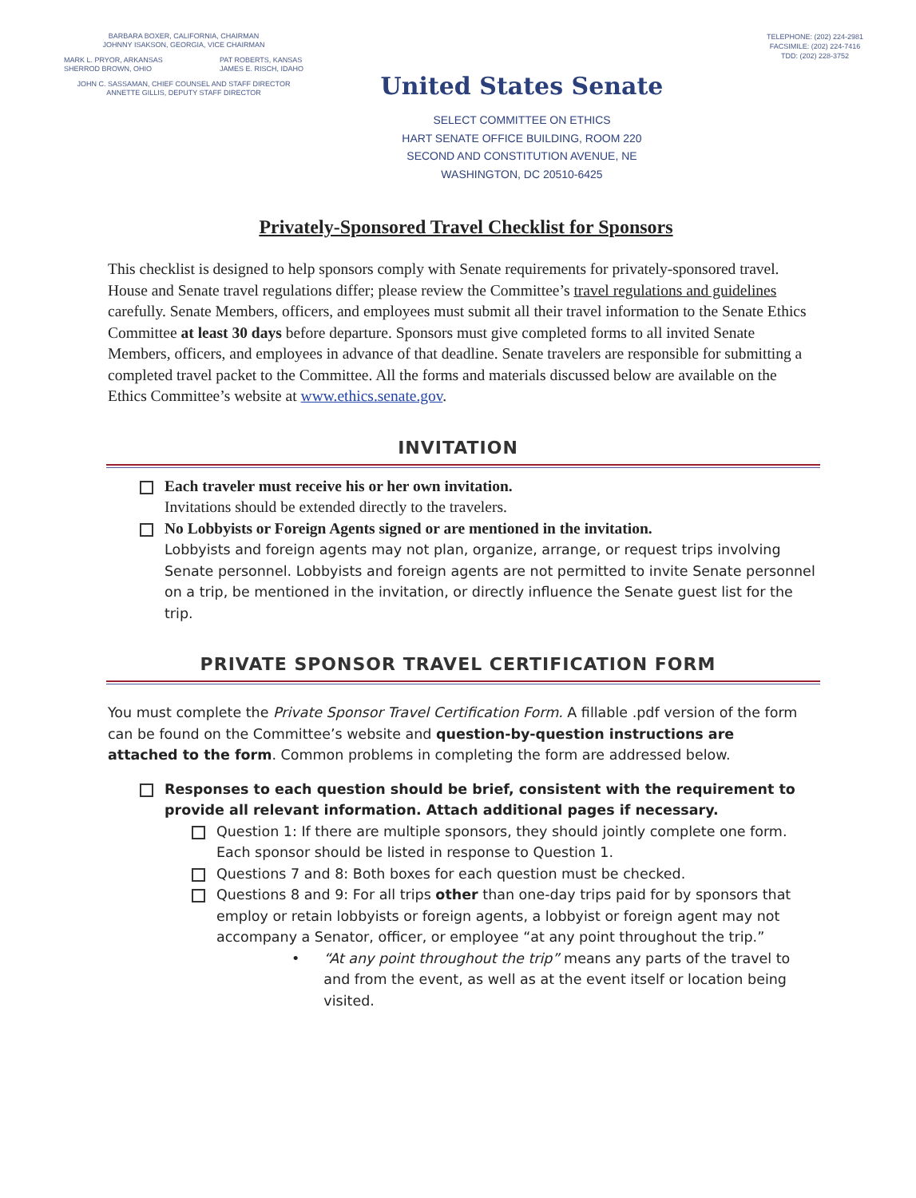BARBARA BOXER, CALIFORNIA, CHAIRMAN
JOHNNY ISAKSON, GEORGIA, VICE CHAIRMAN
MARK L. PRYOR, ARKANSAS
SHERROD BROWN, OHIO PAT ROBERTS, KANSAS
JAMES E. RISCH, IDAHO
JOHN C. SASSAMAN, CHIEF COUNSEL AND STAFF DIRECTOR
ANNETTE GILLIS, DEPUTY STAFF DIRECTOR
TELEPHONE: (202) 224-2981
FACSIMILE: (202) 224-7416
TDD: (202) 228-3752
United States Senate
SELECT COMMITTEE ON ETHICS
HART SENATE OFFICE BUILDING, ROOM 220
SECOND AND CONSTITUTION AVENUE, NE
WASHINGTON, DC 20510-6425
Privately-Sponsored Travel Checklist for Sponsors
This checklist is designed to help sponsors comply with Senate requirements for privately-sponsored travel. House and Senate travel regulations differ; please review the Committee’s travel regulations and guidelines carefully. Senate Members, officers, and employees must submit all their travel information to the Senate Ethics Committee at least 30 days before departure. Sponsors must give completed forms to all invited Senate Members, officers, and employees in advance of that deadline. Senate travelers are responsible for submitting a completed travel packet to the Committee. All the forms and materials discussed below are available on the Ethics Committee’s website at www.ethics.senate.gov.
INVITATION
Each traveler must receive his or her own invitation.
Invitations should be extended directly to the travelers.
No Lobbyists or Foreign Agents signed or are mentioned in the invitation.
Lobbyists and foreign agents may not plan, organize, arrange, or request trips involving Senate personnel. Lobbyists and foreign agents are not permitted to invite Senate personnel on a trip, be mentioned in the invitation, or directly influence the Senate guest list for the trip.
PRIVATE SPONSOR TRAVEL CERTIFICATION FORM
You must complete the Private Sponsor Travel Certification Form. A fillable .pdf version of the form can be found on the Committee’s website and question-by-question instructions are attached to the form. Common problems in completing the form are addressed below.
Responses to each question should be brief, consistent with the requirement to provide all relevant information. Attach additional pages if necessary.
Question 1: If there are multiple sponsors, they should jointly complete one form. Each sponsor should be listed in response to Question 1.
Questions 7 and 8: Both boxes for each question must be checked.
Questions 8 and 9: For all trips other than one-day trips paid for by sponsors that employ or retain lobbyists or foreign agents, a lobbyist or foreign agent may not accompany a Senator, officer, or employee “at any point throughout the trip.”
• “At any point throughout the trip” means any parts of the travel to and from the event, as well as at the event itself or location being visited.